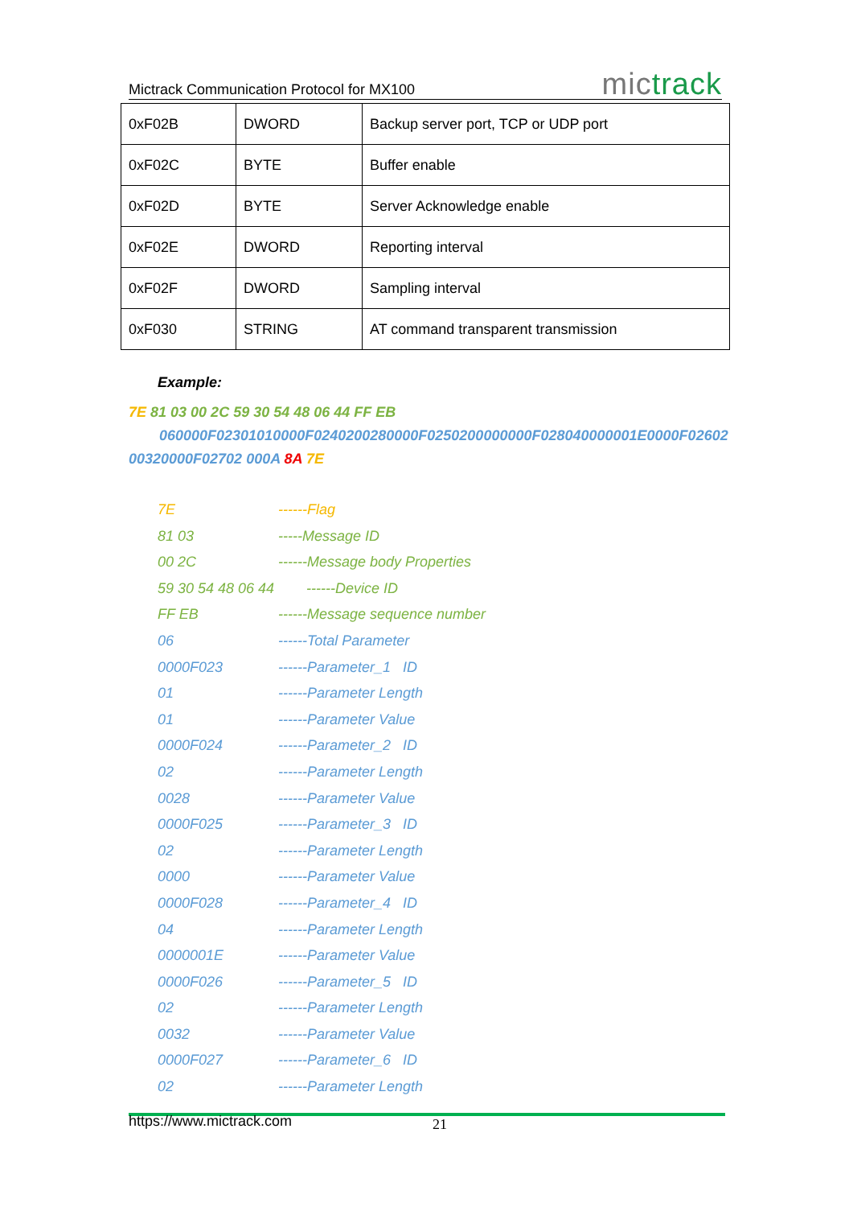Mictrack Communication Protocol for MX100 mictrack
| 0xF02B | DWORD | Backup server port, TCP or UDP port |
| 0xF02C | BYTE | Buffer enable |
| 0xF02D | BYTE | Server Acknowledge enable |
| 0xF02E | DWORD | Reporting interval |
| 0xF02F | DWORD | Sampling interval |
| 0xF030 | STRING | AT command transparent transmission |
Example:
7E 81 03 00 2C 59 30 54 48 06 44 FF EB
060000F02301010000F0240200280000F0250200000000F028040000001E0000F02602
00320000F02702 000A 8A 7E
7E ------Flag
81 03 -----Message ID
00 2C ------Message body Properties
59 30 54 48 06 44 ------Device ID
FF EB ------Message sequence number
06 ------Total Parameter
0000F023 ------Parameter_1 ID
01 ------Parameter Length
01 ------Parameter Value
0000F024 ------Parameter_2 ID
02 ------Parameter Length
0028 ------Parameter Value
0000F025 ------Parameter_3 ID
02 ------Parameter Length
0000 ------Parameter Value
0000F028 ------Parameter_4 ID
04 ------Parameter Length
0000001E ------Parameter Value
0000F026 ------Parameter_5 ID
02 ------Parameter Length
0032 ------Parameter Value
0000F027 ------Parameter_6 ID
02 ------Parameter Length
https://www.mictrack.com 21